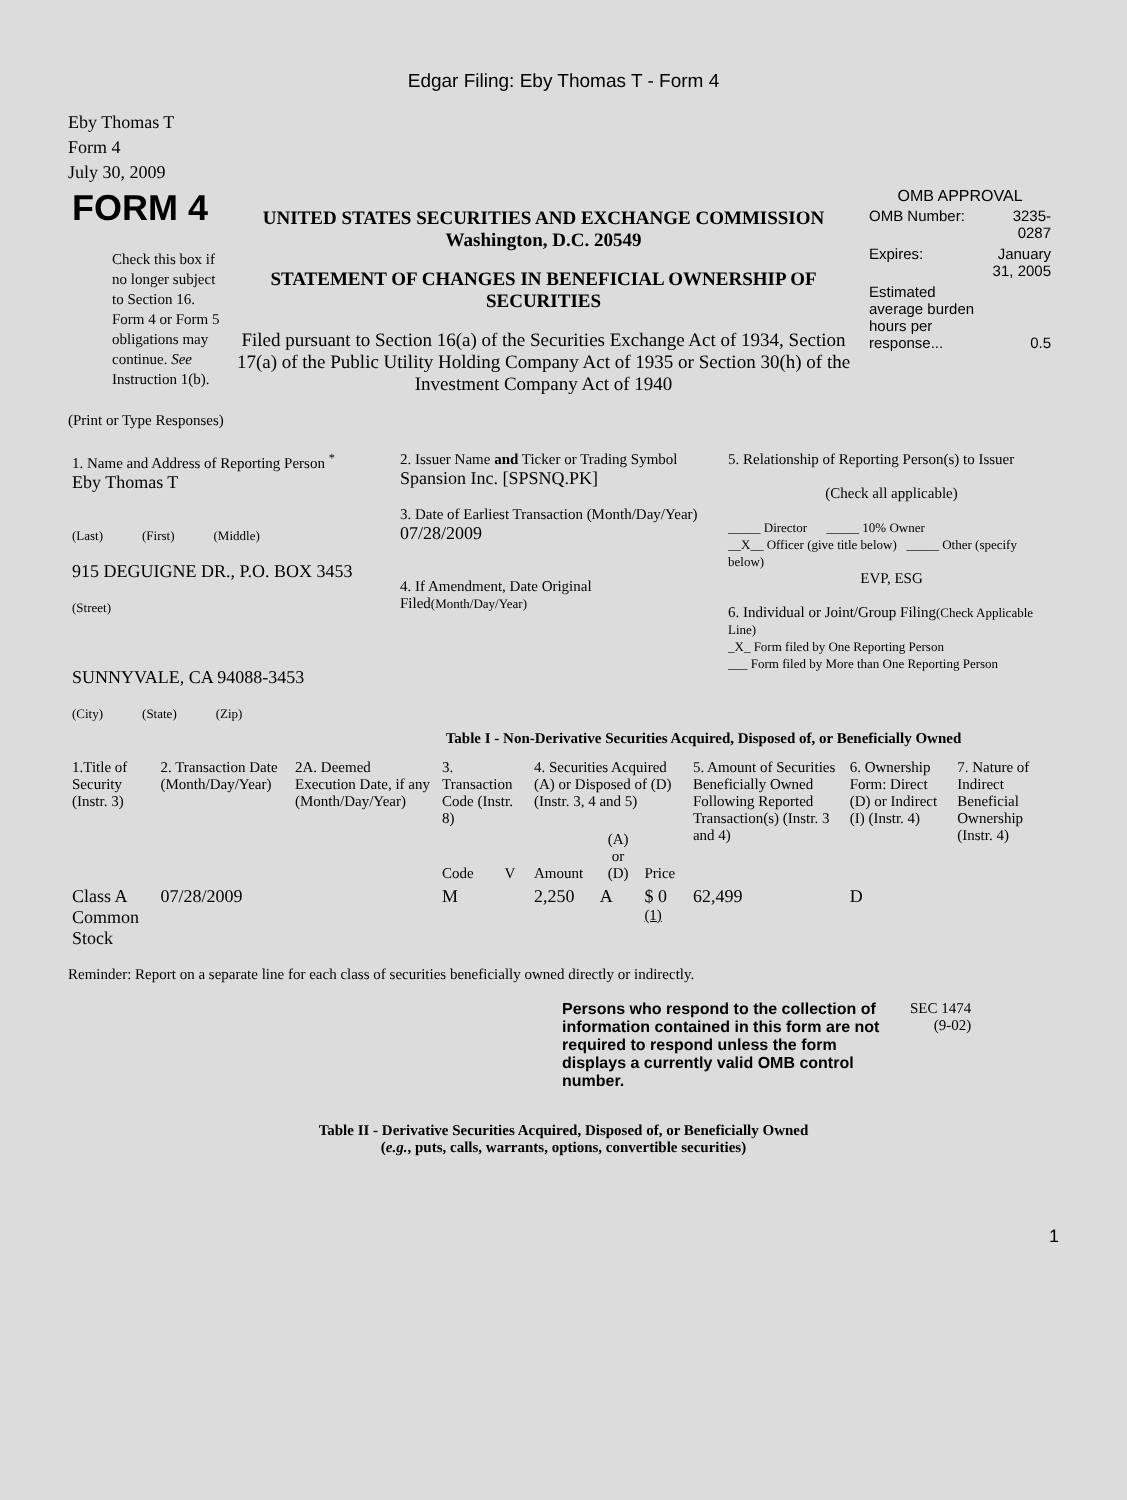Edgar Filing: Eby Thomas T - Form 4
Eby Thomas T
Form 4
July 30, 2009
| FORM 4 Check this box if no longer subject to Section 16. Form 4 or Form 5 obligations may continue. See Instruction 1(b). | UNITED STATES SECURITIES AND EXCHANGE COMMISSION Washington, D.C. 20549 STATEMENT OF CHANGES IN BENEFICIAL OWNERSHIP OF SECURITIES Filed pursuant to Section 16(a) of the Securities Exchange Act of 1934, Section 17(a) of the Public Utility Holding Company Act of 1935 or Section 30(h) of the Investment Company Act of 1940 | OMB APPROVAL / OMB Number: / 3235-0287 / / Expires: / January 31, 2005 / / Estimated average burden hours per response... / 0.5 / |
(Print or Type Responses)
| 1. Name and Address of Reporting Person <sup>*</sup> Eby Thomas T (Last) (First) (Middle) 915 DEGUIGNE DR., P.O. BOX 3453 (Street) SUNNYVALE, CA 94088-3453 (City) (State) (Zip) | 2. Issuer Name and Ticker or Trading Symbol Spansion Inc. [SPSNQ.PK] 3. Date of Earliest Transaction (Month/Day/Year) 07/28/2009 4. If Amendment, Date Original Filed (Month/Day/Year) | 5. Relationship of Reporting Person(s) to Issuer (Check all applicable) _____ Director _____ 10% Owner __X__ Officer (give title below) _____ Other (specify below) EVP, ESG 6. Individual or Joint/Group Filing (Check Applicable Line) _X_ Form filed by One Reporting Person ___ Form filed by More than One Reporting Person |
Table I - Non-Derivative Securities Acquired, Disposed of, or Beneficially Owned
| 1.Title of Security (Instr. 3) | 2. Transaction Date (Month/Day/Year) | 2A. Deemed Execution Date, if any (Month/Day/Year) | 3. Transaction Code (Instr. 8) | | 4. Securities Acquired (A) or Disposed of (D) (Instr. 3, 4 and 5) | | | 5. Amount of Securities Beneficially Owned Following Reported Transaction(s) (Instr. 3 and 4) | 6. Ownership Form: Direct (D) or Indirect (I) (Instr. 4) | 7. Nature of Indirect Beneficial Ownership (Instr. 4) |
| --- | --- | --- | --- | --- | --- | --- | --- | --- | --- | --- |
| | | | Code | V | Amount | (A) or (D) | Price | | | |
| Class A Common Stock | 07/28/2009 | | M | | 2,250 | A | $ 0 <sup>(1)</sup> | 62,499 | D | |
Reminder: Report on a separate line for each class of securities beneficially owned directly or indirectly.
| Persons who respond to the collection of information contained in this form are not required to respond unless the form displays a currently valid OMB control number. | SEC 1474 (9-02) |
Table II - Derivative Securities Acquired, Disposed of, or Beneficially Owned
(e.g., puts, calls, warrants, options, convertible securities)
1